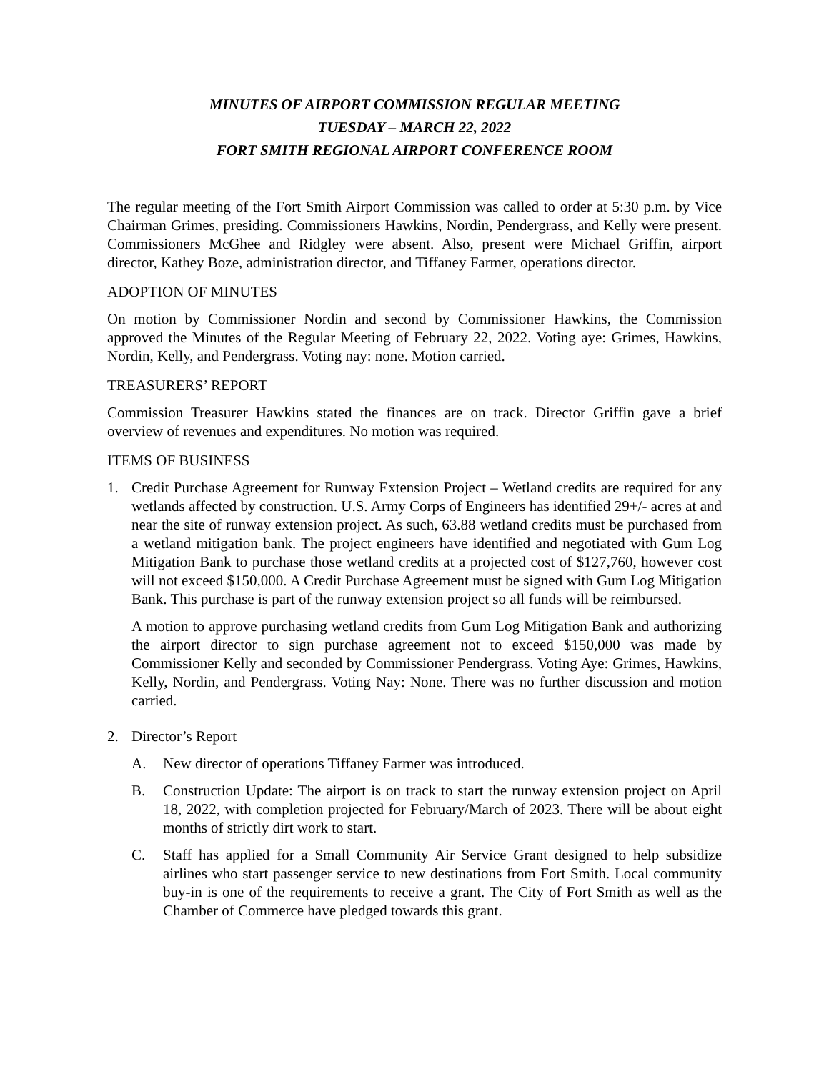MINUTES OF AIRPORT COMMISSION REGULAR MEETING
TUESDAY – MARCH 22, 2022
FORT SMITH REGIONAL AIRPORT CONFERENCE ROOM
The regular meeting of the Fort Smith Airport Commission was called to order at 5:30 p.m. by Vice Chairman Grimes, presiding. Commissioners Hawkins, Nordin, Pendergrass, and Kelly were present. Commissioners McGhee and Ridgley were absent. Also, present were Michael Griffin, airport director, Kathey Boze, administration director, and Tiffaney Farmer, operations director.
ADOPTION OF MINUTES
On motion by Commissioner Nordin and second by Commissioner Hawkins, the Commission approved the Minutes of the Regular Meeting of February 22, 2022. Voting aye: Grimes, Hawkins, Nordin, Kelly, and Pendergrass. Voting nay: none. Motion carried.
TREASURERS’ REPORT
Commission Treasurer Hawkins stated the finances are on track. Director Griffin gave a brief overview of revenues and expenditures. No motion was required.
ITEMS OF BUSINESS
1. Credit Purchase Agreement for Runway Extension Project – Wetland credits are required for any wetlands affected by construction. U.S. Army Corps of Engineers has identified 29+/- acres at and near the site of runway extension project. As such, 63.88 wetland credits must be purchased from a wetland mitigation bank. The project engineers have identified and negotiated with Gum Log Mitigation Bank to purchase those wetland credits at a projected cost of $127,760, however cost will not exceed $150,000. A Credit Purchase Agreement must be signed with Gum Log Mitigation Bank. This purchase is part of the runway extension project so all funds will be reimbursed.
A motion to approve purchasing wetland credits from Gum Log Mitigation Bank and authorizing the airport director to sign purchase agreement not to exceed $150,000 was made by Commissioner Kelly and seconded by Commissioner Pendergrass. Voting Aye: Grimes, Hawkins, Kelly, Nordin, and Pendergrass. Voting Nay: None. There was no further discussion and motion carried.
2. Director’s Report
A. New director of operations Tiffaney Farmer was introduced.
B. Construction Update: The airport is on track to start the runway extension project on April 18, 2022, with completion projected for February/March of 2023. There will be about eight months of strictly dirt work to start.
C. Staff has applied for a Small Community Air Service Grant designed to help subsidize airlines who start passenger service to new destinations from Fort Smith. Local community buy-in is one of the requirements to receive a grant. The City of Fort Smith as well as the Chamber of Commerce have pledged towards this grant.